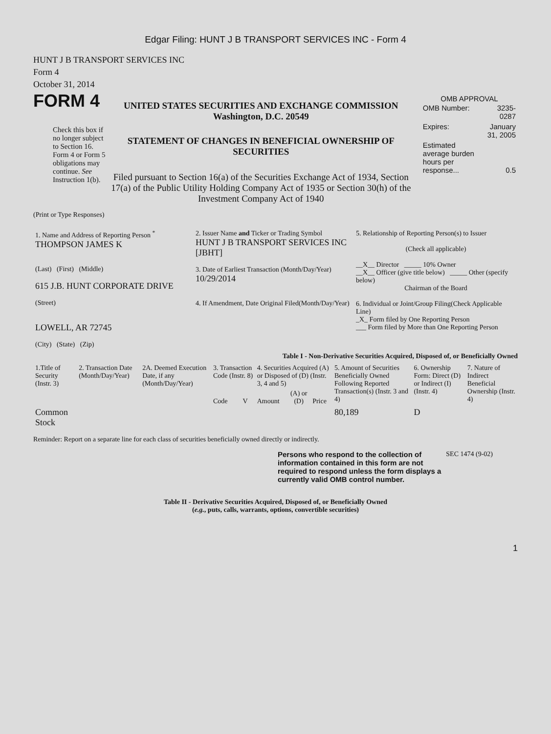Edgar Filing: HUNT J B TRANSPORT SERVICES INC - Form 4
HUNT J B TRANSPORT SERVICES INC
Form 4
October 31, 2014
FORM 4
Check this box if no longer subject to Section 16. Form 4 or Form 5 obligations may continue. See Instruction 1(b).
UNITED STATES SECURITIES AND EXCHANGE COMMISSION
Washington, D.C. 20549
STATEMENT OF CHANGES IN BENEFICIAL OWNERSHIP OF SECURITIES
Filed pursuant to Section 16(a) of the Securities Exchange Act of 1934, Section 17(a) of the Public Utility Holding Company Act of 1935 or Section 30(h) of the Investment Company Act of 1940
OMB APPROVAL
| OMB Number: | 3235-0287 |
| Expires: | January 31, 2005 |
| Estimated average burden hours per response... | 0.5 |
(Print or Type Responses)
| 1. Name and Address of Reporting Person <sup>*</sup> THOMPSON JAMES K (Last) (First) (Middle) 615 J.B. HUNT CORPORATE DRIVE (Street) LOWELL, AR 72745 (City) (State) (Zip) | 2. Issuer Name and Ticker or Trading Symbol HUNT J B TRANSPORT SERVICES INC [JBHT] 3. Date of Earliest Transaction (Month/Day/Year) 10/29/2014 4. If Amendment, Date Original Filed(Month/Day/Year) | 5. Relationship of Reporting Person(s) to Issuer (Check all applicable) __X__ Director _____ 10% Owner __X__ Officer (give title below) _____ Other (specify below) Chairman of the Board 6. Individual or Joint/Group Filing(Check Applicable Line) _X_ Form filed by One Reporting Person ___ Form filed by More than One Reporting Person |
Table I - Non-Derivative Securities Acquired, Disposed of, or Beneficially Owned
| 1.Title of Security (Instr. 3) | 2. Transaction Date (Month/Day/Year) | 2A. Deemed Execution Date, if any (Month/Day/Year) | 3. Transaction Code (Instr. 8) | | 4. Securities Acquired (A) or Disposed of (D) (Instr. 3, 4 and 5) | | | 5. Amount of Securities Beneficially Owned Following Reported Transaction(s) (Instr. 3 and 4) | 6. Ownership Form: Direct (D) or Indirect (I) (Instr. 4) | 7. Nature of Indirect Beneficial Ownership (Instr. 4) |
| --- | --- | --- | --- | --- | --- | --- | --- | --- | --- | --- |
| | | | Code | V | Amount | (A) or (D) | Price | | | |
| Common Stock | | | | | | | | 80,189 | D | |
Reminder: Report on a separate line for each class of securities beneficially owned directly or indirectly.
Persons who respond to the collection of information contained in this form are not required to respond unless the form displays a currently valid OMB control number.
SEC 1474 (9-02)
Table II - Derivative Securities Acquired, Disposed of, or Beneficially Owned
(e.g., puts, calls, warrants, options, convertible securities)
1